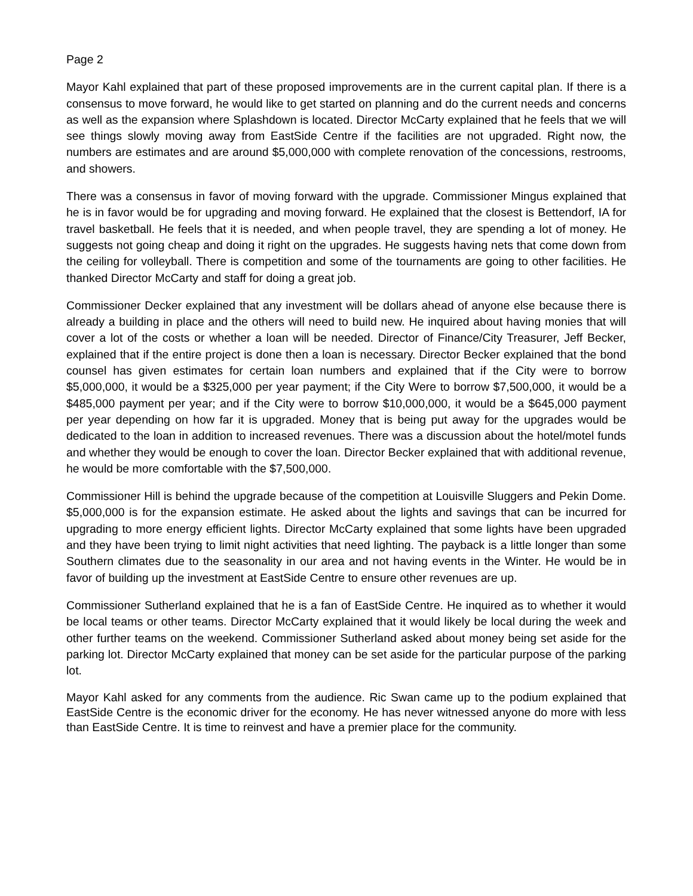Page 2
Mayor Kahl explained that part of these proposed improvements are in the current capital plan. If there is a consensus to move forward, he would like to get started on planning and do the current needs and concerns as well as the expansion where Splashdown is located. Director McCarty explained that he feels that we will see things slowly moving away from EastSide Centre if the facilities are not upgraded. Right now, the numbers are estimates and are around $5,000,000 with complete renovation of the concessions, restrooms, and showers.
There was a consensus in favor of moving forward with the upgrade. Commissioner Mingus explained that he is in favor would be for upgrading and moving forward. He explained that the closest is Bettendorf, IA for travel basketball. He feels that it is needed, and when people travel, they are spending a lot of money. He suggests not going cheap and doing it right on the upgrades. He suggests having nets that come down from the ceiling for volleyball. There is competition and some of the tournaments are going to other facilities. He thanked Director McCarty and staff for doing a great job.
Commissioner Decker explained that any investment will be dollars ahead of anyone else because there is already a building in place and the others will need to build new. He inquired about having monies that will cover a lot of the costs or whether a loan will be needed. Director of Finance/City Treasurer, Jeff Becker, explained that if the entire project is done then a loan is necessary. Director Becker explained that the bond counsel has given estimates for certain loan numbers and explained that if the City were to borrow $5,000,000, it would be a $325,000 per year payment; if the City Were to borrow $7,500,000, it would be a $485,000 payment per year; and if the City were to borrow $10,000,000, it would be a $645,000 payment per year depending on how far it is upgraded. Money that is being put away for the upgrades would be dedicated to the loan in addition to increased revenues. There was a discussion about the hotel/motel funds and whether they would be enough to cover the loan. Director Becker explained that with additional revenue, he would be more comfortable with the $7,500,000.
Commissioner Hill is behind the upgrade because of the competition at Louisville Sluggers and Pekin Dome. $5,000,000 is for the expansion estimate. He asked about the lights and savings that can be incurred for upgrading to more energy efficient lights. Director McCarty explained that some lights have been upgraded and they have been trying to limit night activities that need lighting. The payback is a little longer than some Southern climates due to the seasonality in our area and not having events in the Winter. He would be in favor of building up the investment at EastSide Centre to ensure other revenues are up.
Commissioner Sutherland explained that he is a fan of EastSide Centre. He inquired as to whether it would be local teams or other teams. Director McCarty explained that it would likely be local during the week and other further teams on the weekend. Commissioner Sutherland asked about money being set aside for the parking lot. Director McCarty explained that money can be set aside for the particular purpose of the parking lot.
Mayor Kahl asked for any comments from the audience. Ric Swan came up to the podium explained that EastSide Centre is the economic driver for the economy. He has never witnessed anyone do more with less than EastSide Centre. It is time to reinvest and have a premier place for the community.